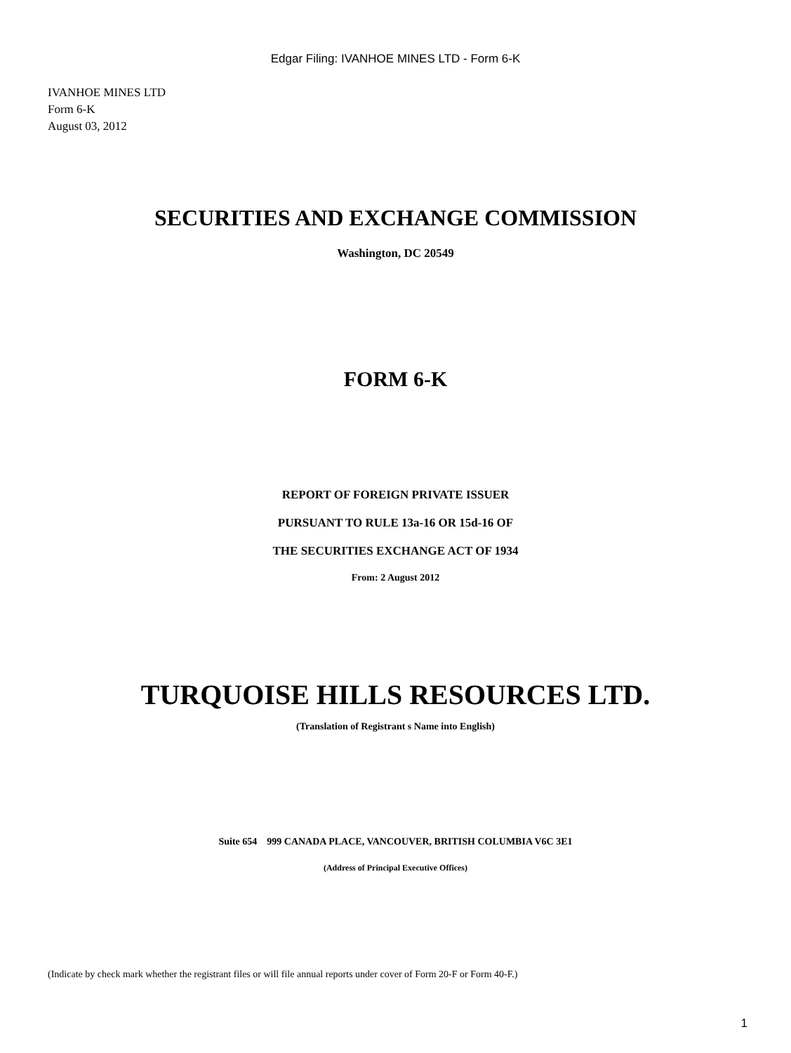Edgar Filing: IVANHOE MINES LTD - Form 6-K
IVANHOE MINES LTD
Form 6-K
August 03, 2012
SECURITIES AND EXCHANGE COMMISSION
Washington, DC 20549
FORM 6-K
REPORT OF FOREIGN PRIVATE ISSUER
PURSUANT TO RULE 13a-16 OR 15d-16 OF
THE SECURITIES EXCHANGE ACT OF 1934
From: 2 August 2012
TURQUOISE HILLS RESOURCES LTD.
(Translation of Registrant s Name into English)
Suite 654 999 CANADA PLACE, VANCOUVER, BRITISH COLUMBIA V6C 3E1
(Address of Principal Executive Offices)
(Indicate by check mark whether the registrant files or will file annual reports under cover of Form 20-F or Form 40-F.)
1